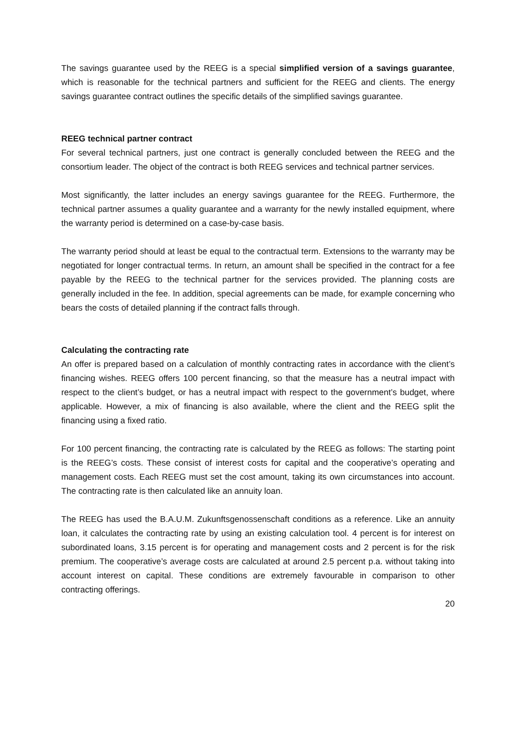The savings guarantee used by the REEG is a special simplified version of a savings guarantee, which is reasonable for the technical partners and sufficient for the REEG and clients. The energy savings guarantee contract outlines the specific details of the simplified savings guarantee.
REEG technical partner contract
For several technical partners, just one contract is generally concluded between the REEG and the consortium leader. The object of the contract is both REEG services and technical partner services.
Most significantly, the latter includes an energy savings guarantee for the REEG. Furthermore, the technical partner assumes a quality guarantee and a warranty for the newly installed equipment, where the warranty period is determined on a case-by-case basis.
The warranty period should at least be equal to the contractual term. Extensions to the warranty may be negotiated for longer contractual terms. In return, an amount shall be specified in the contract for a fee payable by the REEG to the technical partner for the services provided. The planning costs are generally included in the fee. In addition, special agreements can be made, for example concerning who bears the costs of detailed planning if the contract falls through.
Calculating the contracting rate
An offer is prepared based on a calculation of monthly contracting rates in accordance with the client’s financing wishes. REEG offers 100 percent financing, so that the measure has a neutral impact with respect to the client’s budget, or has a neutral impact with respect to the government’s budget, where applicable. However, a mix of financing is also available, where the client and the REEG split the financing using a fixed ratio.
For 100 percent financing, the contracting rate is calculated by the REEG as follows: The starting point is the REEG’s costs. These consist of interest costs for capital and the cooperative’s operating and management costs. Each REEG must set the cost amount, taking its own circumstances into account. The contracting rate is then calculated like an annuity loan.
The REEG has used the B.A.U.M. Zukunftsgenossenschaft conditions as a reference. Like an annuity loan, it calculates the contracting rate by using an existing calculation tool. 4 percent is for interest on subordinated loans, 3.15 percent is for operating and management costs and 2 percent is for the risk premium. The cooperative’s average costs are calculated at around 2.5 percent p.a. without taking into account interest on capital. These conditions are extremely favourable in comparison to other contracting offerings.
20